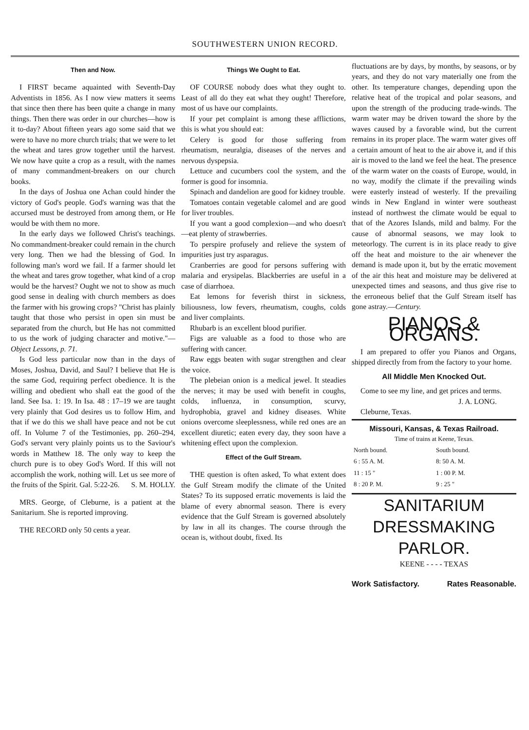SOUTHWESTERN UNION RECORD.
Then and Now.
I FIRST became aquainted with Seventh-Day Adventists in 1856. As I now view matters it seems that since then there has been quite a change in many things. Then there was order in our churches—how is it to-day? About fifteen years ago some said that we were to have no more church trials; that we were to let the wheat and tares grow together until the harvest. We now have quite a crop as a result, with the names of many commandment-breakers on our church books.
In the days of Joshua one Achan could hinder the victory of God's people. God's warning was that the accursed must be destroyed from among them, or He would be with them no more.
In the early days we followed Christ's teachings. No commandment-breaker could remain in the church very long. Then we had the blessing of God. In following man's word we fail. If a farmer should let the wheat and tares grow together, what kind of a crop would be the harvest? Ought we not to show as much good sense in dealing with church members as does the farmer with his growing crops? "Christ has plainly taught that those who persist in open sin must be separated from the church, but He has not committed to us the work of judging character and motive."—Object Lessons, p. 71.
Is God less particular now than in the days of Moses, Joshua, David, and Saul? I believe that He is the same God, requiring perfect obedience. It is the willing and obedient who shall eat the good of the land. See Isa. 1: 19. In Isa. 48 : 17–19 we are taught very plainly that God desires us to follow Him, and that if we do this we shall have peace and not be cut off. In Volume 7 of the Testimonies, pp. 260–294, God's servant very plainly points us to the Saviour's words in Matthew 18. The only way to keep the church pure is to obey God's Word. If this will not accomplish the work, nothing will. Let us see more of the fruits of the Spirit. Gal. 5:22-26. S. M. HOLLY.
MRS. George, of Cleburne, is a patient at the Sanitarium. She is reported improving.
THE RECORD only 50 cents a year.
Things We Ought to Eat.
OF COURSE nobody does what they ought to. Least of all do they eat what they ought! Therefore, most of us have our complaints.
If your pet complaint is among these afflictions, this is what you should eat:
Celery is good for those suffering from rheumatism, neuralgia, diseases of the nerves and nervous dyspepsia.
Lettuce and cucumbers cool the system, and the former is good for insomnia.
Spinach and dandelion are good for kidney trouble.
Tomatoes contain vegetable calomel and are good for liver troubles.
If you want a good complexion—and who doesn't—eat plenty of strawberries.
To perspire profusely and relieve the system of impurities just try asparagus.
Cranberries are good for persons suffering with malaria and erysipelas. Blackberries are useful in a case of diarrhoea.
Eat lemons for feverish thirst in sickness, biliousness, low fevers, rheumatism, coughs, colds and liver complaints.
Rhubarb is an excellent blood purifier.
Figs are valuable as a food to those who are suffering with cancer.
Raw eggs beaten with sugar strengthen and clear the voice.
The plebeian onion is a medical jewel. It steadies the nerves; it may be used with benefit in coughs, colds, influenza, in consumption, scurvy, hydrophobia, gravel and kidney diseases. White onions overcome sleeplessness, while red ones are an excellent diuretic; eaten every day, they soon have a whitening effect upon the complexion.
Effect of the Gulf Stream.
THE question is often asked, To what extent does the Gulf Stream modify the climate of the United States? To its supposed erratic movements is laid the blame of every abnormal season. There is every evidence that the Gulf Stream is governed absolutely by law in all its changes. The course through the ocean is, without doubt, fixed. Its
fluctuations are by days, by months, by seasons, or by years, and they do not vary materially one from the other. Its temperature changes, depending upon the relative heat of the tropical and polar seasons, and upon the strength of the producing trade-winds. The warm water may be driven toward the shore by the waves caused by a favorable wind, but the current remains in its proper place. The warm water gives off a certain amount of heat to the air above it, and if this air is moved to the land we feel the heat. The presence of the warm water on the coasts of Europe, would, in no way, modify the climate if the prevailing winds were easterly instead of westerly. If the prevailing winds in New England in winter were southeast instead of northwest the climate would be equal to that of the Azores Islands, mild and balmy. For the cause of abnormal seasons, we may look to meteorlogy. The current is in its place ready to give off the heat and moisture to the air whenever the demand is made upon it, but by the erratic movement of the air this heat and moisture may be delivered at unexpected times and seasons, and thus give rise to the erroneous belief that the Gulf Stream itself has gone astray.—Century.
PIANOS & ORGANS.
I am prepared to offer you Pianos and Organs, shipped directly from from the factory to your home.
All Middle Men Knocked Out.
Come to see my line, and get prices and terms.
J. A. LONG.
Cleburne, Texas.
Missouri, Kansas, & Texas Railroad.
Time of trains at Keene, Texas.
| North bound. | South bound. |
| --- | --- |
| 6 : 55 A. M. | 8: 50 A. M. |
| 11 : 15 " | 1 : 00 P. M. |
| 8 : 20 P. M. | 9 : 25 " |
SANITARIUM
DRESSMAKING PARLOR.
KEENE - - - - TEXAS
Work Satisfactory. Rates Reasonable.